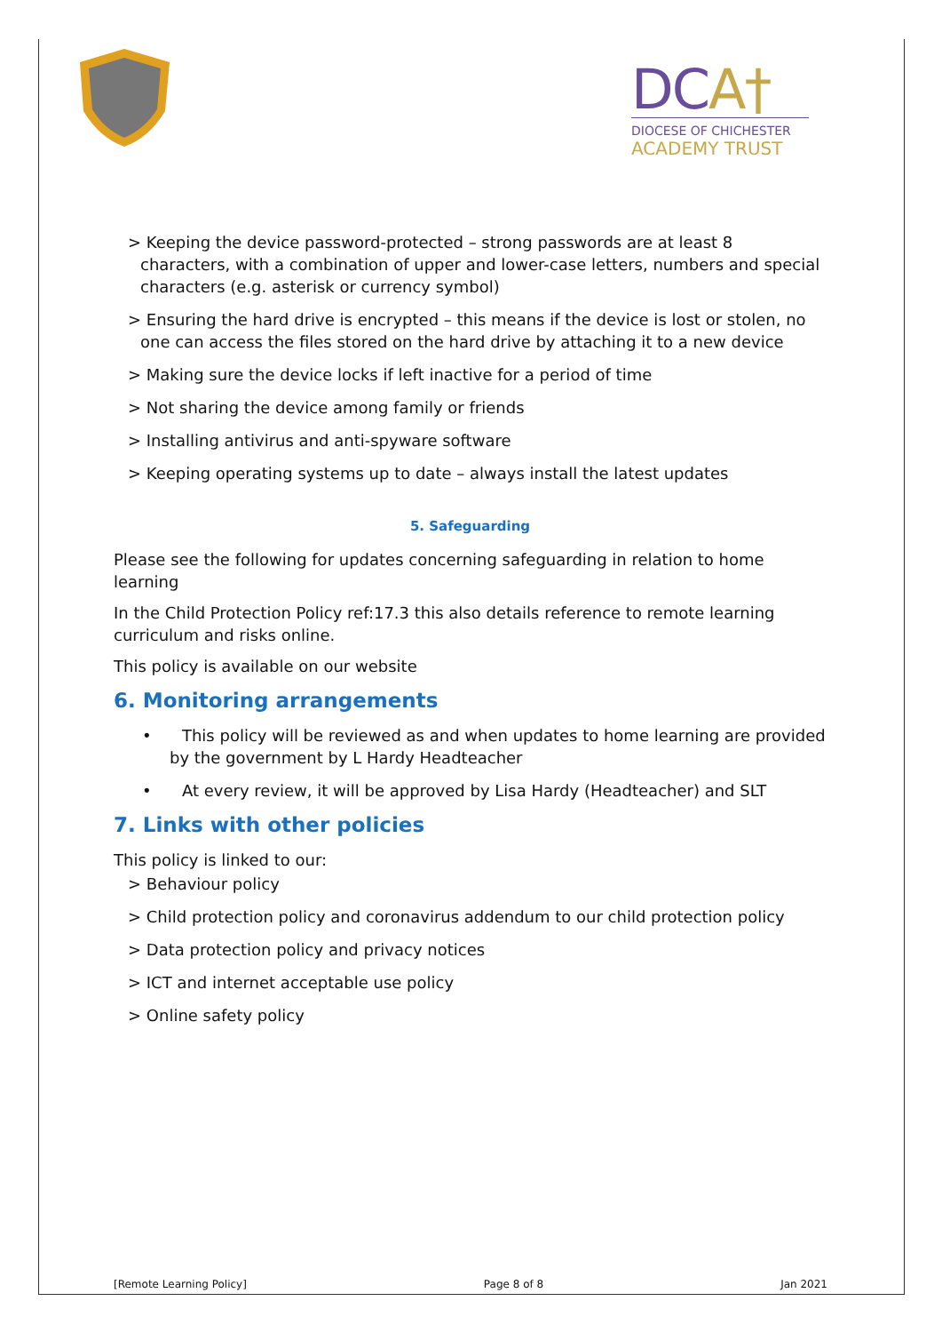DCA†
DIOCESE OF CHICHESTER
ACADEMY TRUST
> Keeping the device password-protected – strong passwords are at least 8 characters, with a combination of upper and lower-case letters, numbers and special characters (e.g. asterisk or currency symbol)
> Ensuring the hard drive is encrypted – this means if the device is lost or stolen, no one can access the files stored on the hard drive by attaching it to a new device
> Making sure the device locks if left inactive for a period of time
> Not sharing the device among family or friends
> Installing antivirus and anti-spyware software
> Keeping operating systems up to date – always install the latest updates
5. Safeguarding
Please see the following for updates concerning safeguarding in relation to home learning
In the Child Protection Policy ref:17.3 this also details reference to remote learning curriculum and risks online.
This policy is available on our website
6. Monitoring arrangements
• This policy will be reviewed as and when updates to home learning are provided by the government by L Hardy Headteacher
• At every review, it will be approved by Lisa Hardy (Headteacher) and SLT
7. Links with other policies
This policy is linked to our:
> Behaviour policy
> Child protection policy and coronavirus addendum to our child protection policy
> Data protection policy and privacy notices
> ICT and internet acceptable use policy
> Online safety policy
[Remote Learning Policy] Page 8 of 8 Jan 2021